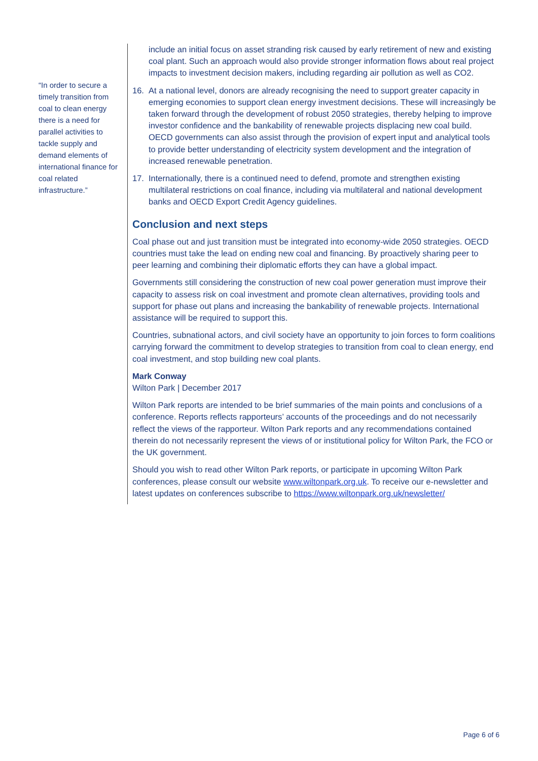“In order to secure a timely transition from coal to clean energy there is a need for parallel activities to tackle supply and demand elements of international finance for coal related infrastructure.”
include an initial focus on asset stranding risk caused by early retirement of new and existing coal plant. Such an approach would also provide stronger information flows about real project impacts to investment decision makers, including regarding air pollution as well as CO2.
16. At a national level, donors are already recognising the need to support greater capacity in emerging economies to support clean energy investment decisions. These will increasingly be taken forward through the development of robust 2050 strategies, thereby helping to improve investor confidence and the bankability of renewable projects displacing new coal build. OECD governments can also assist through the provision of expert input and analytical tools to provide better understanding of electricity system development and the integration of increased renewable penetration.
17. Internationally, there is a continued need to defend, promote and strengthen existing multilateral restrictions on coal finance, including via multilateral and national development banks and OECD Export Credit Agency guidelines.
Conclusion and next steps
Coal phase out and just transition must be integrated into economy-wide 2050 strategies. OECD countries must take the lead on ending new coal and financing. By proactively sharing peer to peer learning and combining their diplomatic efforts they can have a global impact.
Governments still considering the construction of new coal power generation must improve their capacity to assess risk on coal investment and promote clean alternatives, providing tools and support for phase out plans and increasing the bankability of renewable projects. International assistance will be required to support this.
Countries, subnational actors, and civil society have an opportunity to join forces to form coalitions carrying forward the commitment to develop strategies to transition from coal to clean energy, end coal investment, and stop building new coal plants.
Mark Conway
Wilton Park | December 2017
Wilton Park reports are intended to be brief summaries of the main points and conclusions of a conference. Reports reflects rapporteurs’ accounts of the proceedings and do not necessarily reflect the views of the rapporteur. Wilton Park reports and any recommendations contained therein do not necessarily represent the views of or institutional policy for Wilton Park, the FCO or the UK government.
Should you wish to read other Wilton Park reports, or participate in upcoming Wilton Park conferences, please consult our website www.wiltonpark.org.uk. To receive our e-newsletter and latest updates on conferences subscribe to https://www.wiltonpark.org.uk/newsletter/
Page 6 of 6